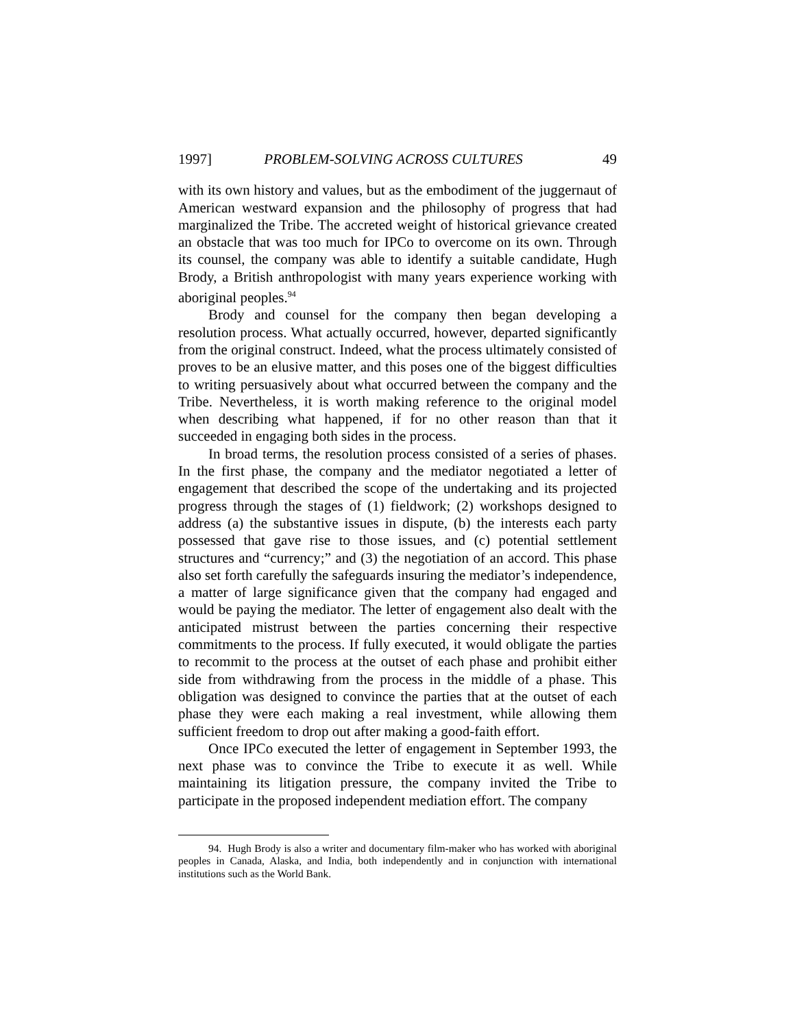1997] PROBLEM-SOLVING ACROSS CULTURES 49
with its own history and values, but as the embodiment of the juggernaut of American westward expansion and the philosophy of progress that had marginalized the Tribe. The accreted weight of historical grievance created an obstacle that was too much for IPCo to overcome on its own. Through its counsel, the company was able to identify a suitable candidate, Hugh Brody, a British anthropologist with many years experience working with aboriginal peoples.<sup>94</sup>
Brody and counsel for the company then began developing a resolution process. What actually occurred, however, departed significantly from the original construct. Indeed, what the process ultimately consisted of proves to be an elusive matter, and this poses one of the biggest difficulties to writing persuasively about what occurred between the company and the Tribe. Nevertheless, it is worth making reference to the original model when describing what happened, if for no other reason than that it succeeded in engaging both sides in the process.
In broad terms, the resolution process consisted of a series of phases. In the first phase, the company and the mediator negotiated a letter of engagement that described the scope of the undertaking and its projected progress through the stages of (1) fieldwork; (2) workshops designed to address (a) the substantive issues in dispute, (b) the interests each party possessed that gave rise to those issues, and (c) potential settlement structures and “currency;” and (3) the negotiation of an accord. This phase also set forth carefully the safeguards insuring the mediator’s independence, a matter of large significance given that the company had engaged and would be paying the mediator. The letter of engagement also dealt with the anticipated mistrust between the parties concerning their respective commitments to the process. If fully executed, it would obligate the parties to recommit to the process at the outset of each phase and prohibit either side from withdrawing from the process in the middle of a phase. This obligation was designed to convince the parties that at the outset of each phase they were each making a real investment, while allowing them sufficient freedom to drop out after making a good-faith effort.
Once IPCo executed the letter of engagement in September 1993, the next phase was to convince the Tribe to execute it as well. While maintaining its litigation pressure, the company invited the Tribe to participate in the proposed independent mediation effort. The company
94. Hugh Brody is also a writer and documentary film-maker who has worked with aboriginal peoples in Canada, Alaska, and India, both independently and in conjunction with international institutions such as the World Bank.